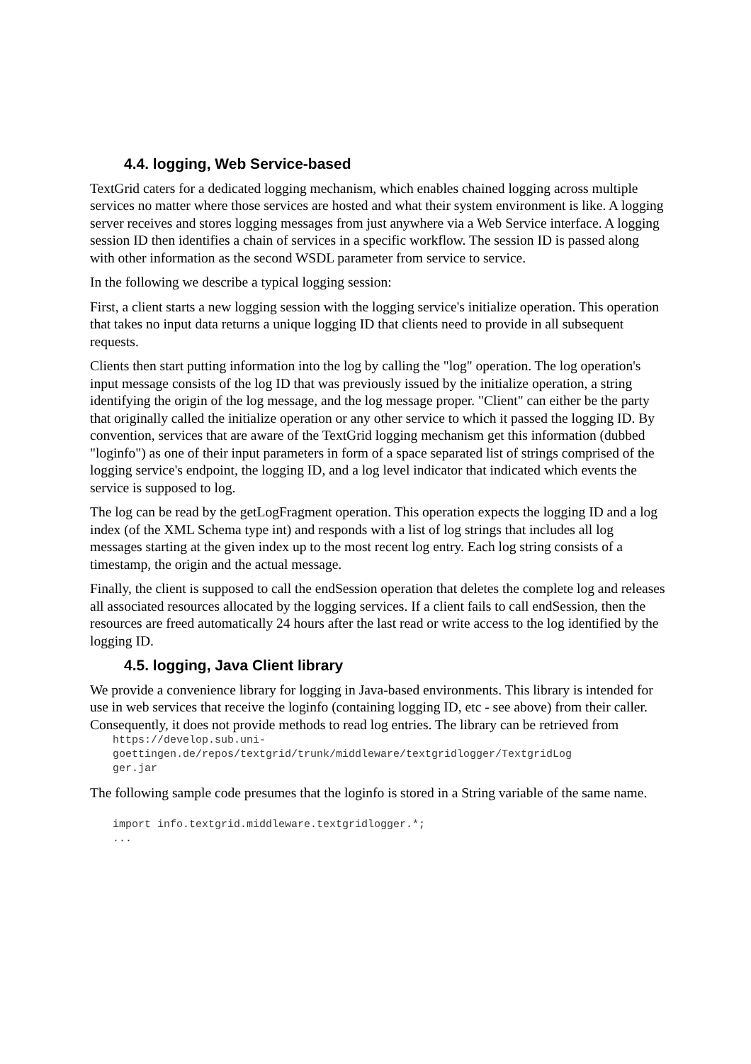4.4. logging, Web Service-based
TextGrid caters for a dedicated logging mechanism, which enables chained logging across multiple services no matter where those services are hosted and what their system environment is like. A logging server receives and stores logging messages from just anywhere via a Web Service interface. A logging session ID then identifies a chain of services in a specific workflow. The session ID is passed along with other information as the second WSDL parameter from service to service.
In the following we describe a typical logging session:
First, a client starts a new logging session with the logging service's initialize operation. This operation that takes no input data returns a unique logging ID that clients need to provide in all subsequent requests.
Clients then start putting information into the log by calling the "log" operation. The log operation's input message consists of the log ID that was previously issued by the initialize operation, a string identifying the origin of the log message, and the log message proper. "Client" can either be the party that originally called the initialize operation or any other service to which it passed the logging ID. By convention, services that are aware of the TextGrid logging mechanism get this information (dubbed "loginfo") as one of their input parameters in form of a space separated list of strings comprised of the logging service's endpoint, the logging ID, and a log level indicator that indicated which events the service is supposed to log.
The log can be read by the getLogFragment operation. This operation expects the logging ID and a log index (of the XML Schema type int) and responds with a list of log strings that includes all log messages starting at the given index up to the most recent log entry. Each log string consists of a timestamp, the origin and the actual message.
Finally, the client is supposed to call the endSession operation that deletes the complete log and releases all associated resources allocated by the logging services. If a client fails to call endSession, then the resources are freed automatically 24 hours after the last read or write access to the log identified by the logging ID.
4.5. logging, Java Client library
We provide a convenience library for logging in Java-based environments. This library is intended for use in web services that receive the loginfo (containing logging ID, etc - see above) from their caller. Consequently, it does not provide methods to read log entries. The library can be retrieved from
https://develop.sub.uni-
goettingen.de/repos/textgrid/trunk/middleware/textgridlogger/TextgridLog
ger.jar
The following sample code presumes that the loginfo is stored in a String variable of the same name.
import info.textgrid.middleware.textgridlogger.*;
...